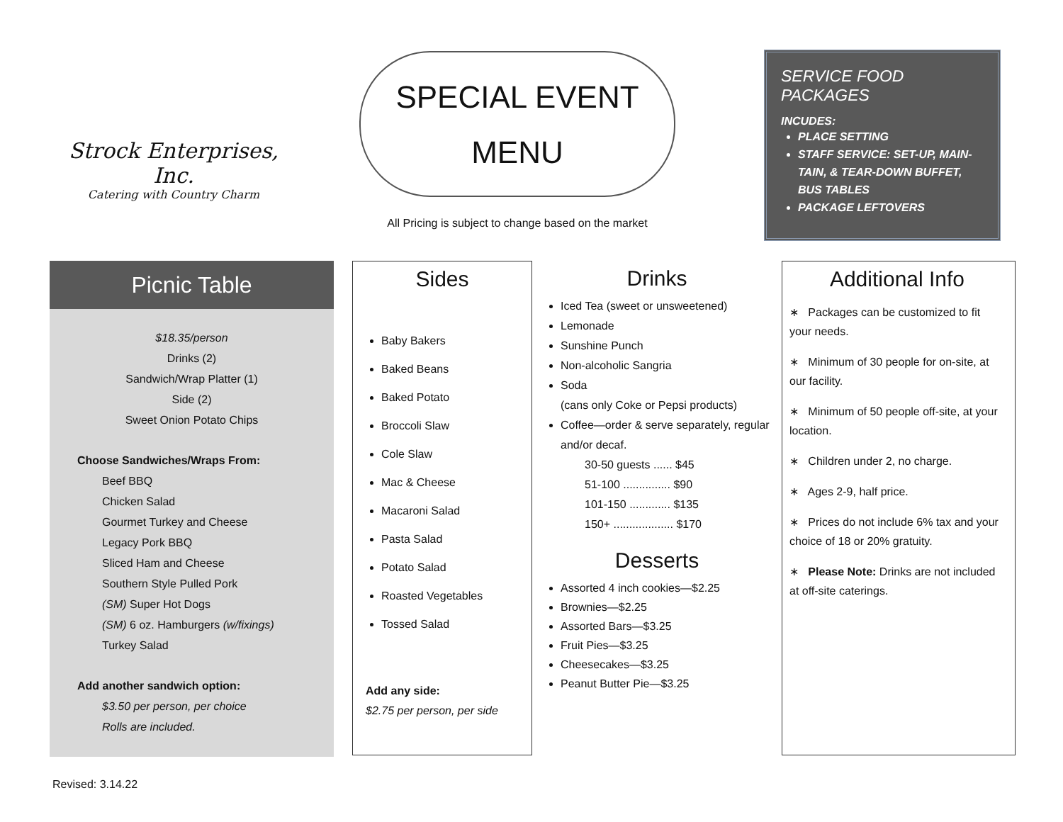Strock Enterprises, Inc.
Catering with Country Charm
SPECIAL EVENT
MENU
All Pricing is subject to change based on the market
SERVICE FOOD PACKAGES
INCUDES:
PLACE SETTING
STAFF SERVICE: SET-UP, MAIN-TAIN, & TEAR-DOWN BUFFET, BUS TABLES
PACKAGE LEFTOVERS
Picnic Table
$18.35/person
Drinks (2)
Sandwich/Wrap Platter (1)
Side (2)
Sweet Onion Potato Chips
Choose Sandwiches/Wraps From:
Beef BBQ
Chicken Salad
Gourmet Turkey and Cheese
Legacy Pork BBQ
Sliced Ham and Cheese
Southern Style Pulled Pork
(SM) Super Hot Dogs
(SM) 6 oz. Hamburgers (w/fixings)
Turkey Salad
Add another sandwich option:
$3.50 per person, per choice
Rolls are included.
Sides
Baby Bakers
Baked Beans
Baked Potato
Broccoli Slaw
Cole Slaw
Mac & Cheese
Macaroni Salad
Pasta Salad
Potato Salad
Roasted Vegetables
Tossed Salad
Add any side:
$2.75 per person, per side
Drinks
Iced Tea (sweet or unsweetened)
Lemonade
Sunshine Punch
Non-alcoholic Sangria
Soda
(cans only Coke or Pepsi products)
Coffee—order & serve separately, regular and/or decaf.
30-50 guests ...... $45
51-100 ............... $90
101-150 ............. $135
150+ ................... $170
Desserts
Assorted 4 inch cookies—$2.25
Brownies—$2.25
Assorted Bars—$3.25
Fruit Pies—$3.25
Cheesecakes—$3.25
Peanut Butter Pie—$3.25
Additional Info
∗ Packages can be customized to fit your needs.
∗ Minimum of 30 people for on-site, at our facility.
∗ Minimum of 50 people off-site, at your location.
∗ Children under 2, no charge.
∗ Ages 2-9, half price.
∗ Prices do not include 6% tax and your choice of 18 or 20% gratuity.
∗ Please Note: Drinks are not included at off-site caterings.
Revised: 3.14.22